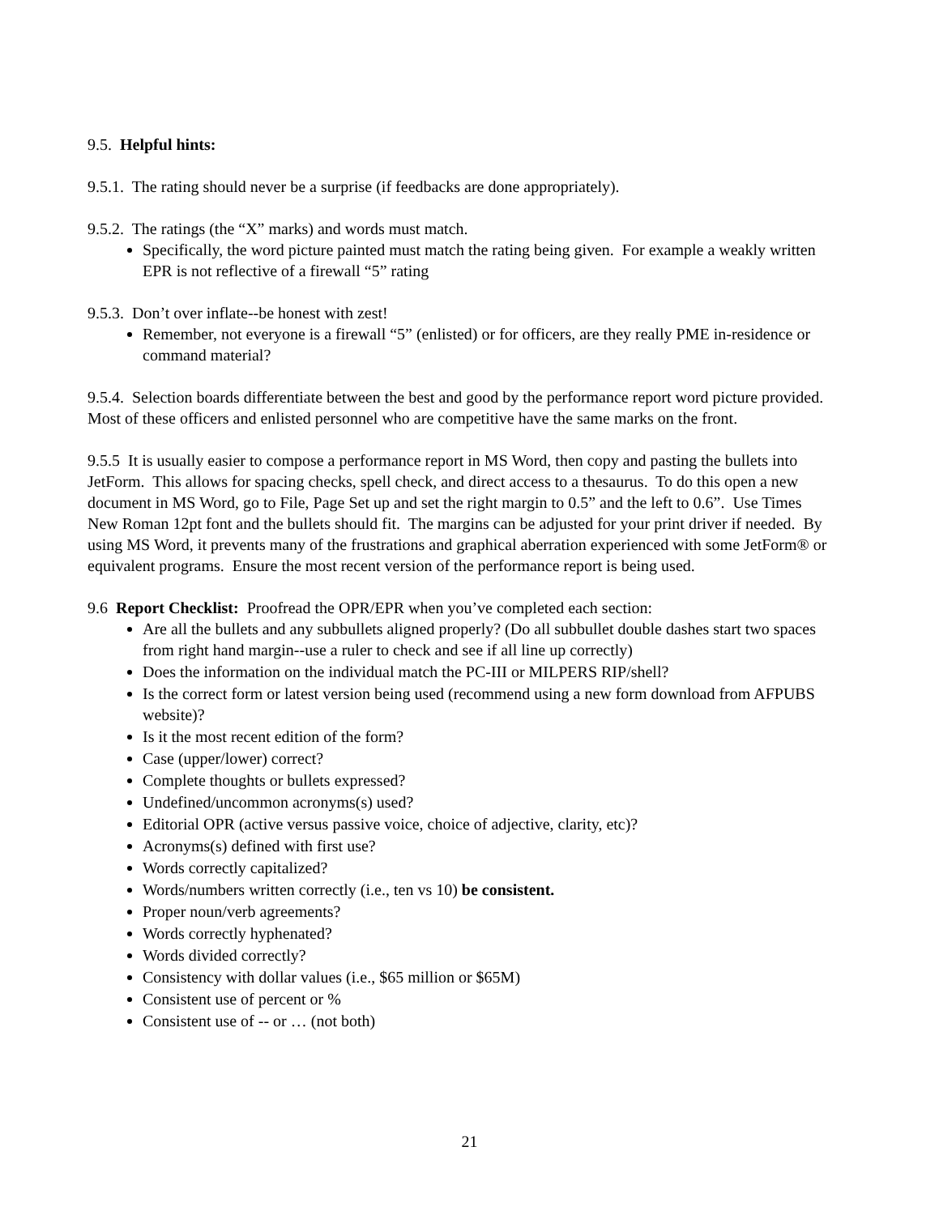9.5. Helpful hints:
9.5.1. The rating should never be a surprise (if feedbacks are done appropriately).
9.5.2. The ratings (the “X” marks) and words must match.
Specifically, the word picture painted must match the rating being given. For example a weakly written EPR is not reflective of a firewall “5” rating
9.5.3. Don’t over inflate--be honest with zest!
Remember, not everyone is a firewall “5” (enlisted) or for officers, are they really PME in-residence or command material?
9.5.4. Selection boards differentiate between the best and good by the performance report word picture provided. Most of these officers and enlisted personnel who are competitive have the same marks on the front.
9.5.5 It is usually easier to compose a performance report in MS Word, then copy and pasting the bullets into JetForm. This allows for spacing checks, spell check, and direct access to a thesaurus. To do this open a new document in MS Word, go to File, Page Set up and set the right margin to 0.5” and the left to 0.6”. Use Times New Roman 12pt font and the bullets should fit. The margins can be adjusted for your print driver if needed. By using MS Word, it prevents many of the frustrations and graphical aberration experienced with some JetForm® or equivalent programs. Ensure the most recent version of the performance report is being used.
9.6 Report Checklist: Proofread the OPR/EPR when you’ve completed each section:
Are all the bullets and any subbullets aligned properly? (Do all subbullet double dashes start two spaces from right hand margin--use a ruler to check and see if all line up correctly)
Does the information on the individual match the PC-III or MILPERS RIP/shell?
Is the correct form or latest version being used (recommend using a new form download from AFPUBS website)?
Is it the most recent edition of the form?
Case (upper/lower) correct?
Complete thoughts or bullets expressed?
Undefined/uncommon acronyms(s) used?
Editorial OPR (active versus passive voice, choice of adjective, clarity, etc)?
Acronyms(s) defined with first use?
Words correctly capitalized?
Words/numbers written correctly (i.e., ten vs 10) be consistent.
Proper noun/verb agreements?
Words correctly hyphenated?
Words divided correctly?
Consistency with dollar values (i.e., $65 million or $65M)
Consistent use of percent or %
Consistent use of -- or … (not both)
21